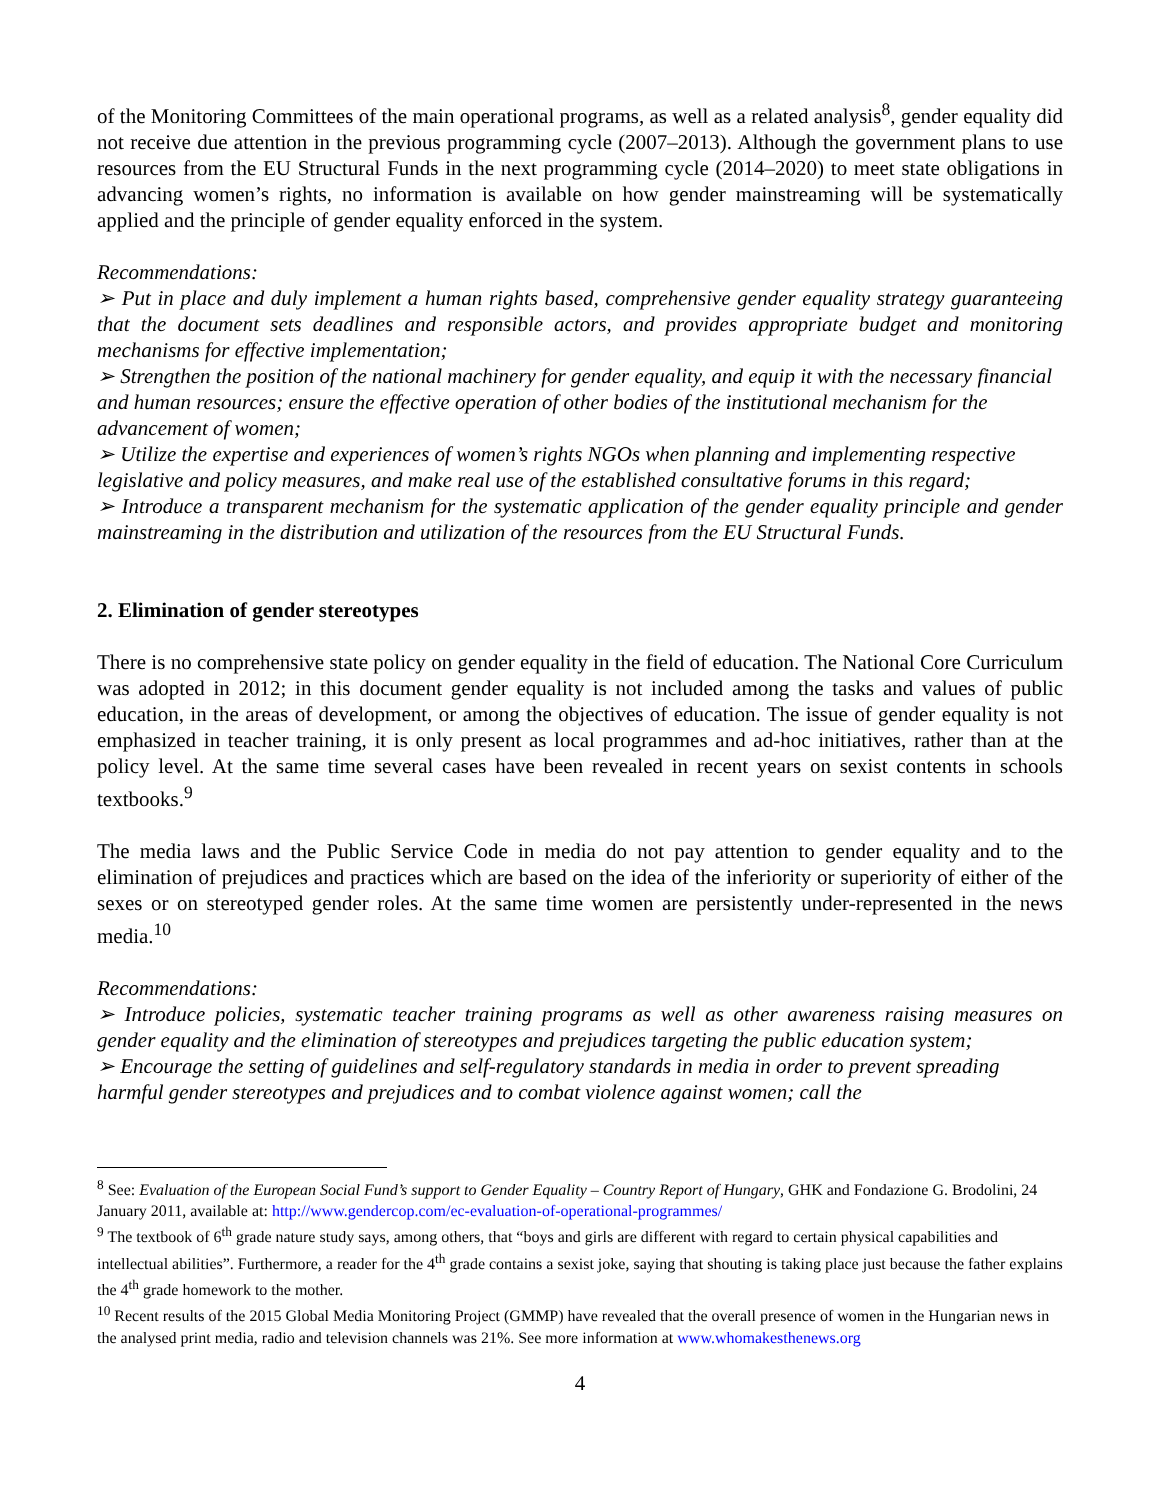of the Monitoring Committees of the main operational programs, as well as a related analysis<sup>8</sup>, gender equality did not receive due attention in the previous programming cycle (2007–2013). Although the government plans to use resources from the EU Structural Funds in the next programming cycle (2014–2020) to meet state obligations in advancing women’s rights, no information is available on how gender mainstreaming will be systematically applied and the principle of gender equality enforced in the system.
Recommendations:
➢ Put in place and duly implement a human rights based, comprehensive gender equality strategy guaranteeing that the document sets deadlines and responsible actors, and provides appropriate budget and monitoring mechanisms for effective implementation;
➢ Strengthen the position of the national machinery for gender equality, and equip it with the necessary financial and human resources; ensure the effective operation of other bodies of the institutional mechanism for the advancement of women;
➢ Utilize the expertise and experiences of women’s rights NGOs when planning and implementing respective legislative and policy measures, and make real use of the established consultative forums in this regard;
➢ Introduce a transparent mechanism for the systematic application of the gender equality principle and gender mainstreaming in the distribution and utilization of the resources from the EU Structural Funds.
2. Elimination of gender stereotypes
There is no comprehensive state policy on gender equality in the field of education. The National Core Curriculum was adopted in 2012; in this document gender equality is not included among the tasks and values of public education, in the areas of development, or among the objectives of education. The issue of gender equality is not emphasized in teacher training, it is only present as local programmes and ad-hoc initiatives, rather than at the policy level. At the same time several cases have been revealed in recent years on sexist contents in schools textbooks.<sup>9</sup>
The media laws and the Public Service Code in media do not pay attention to gender equality and to the elimination of prejudices and practices which are based on the idea of the inferiority or superiority of either of the sexes or on stereotyped gender roles. At the same time women are persistently under-represented in the news media.<sup>10</sup>
Recommendations:
➢ Introduce policies, systematic teacher training programs as well as other awareness raising measures on gender equality and the elimination of stereotypes and prejudices targeting the public education system;
➢ Encourage the setting of guidelines and self-regulatory standards in media in order to prevent spreading harmful gender stereotypes and prejudices and to combat violence against women; call the
<sup>8</sup> See: Evaluation of the European Social Fund’s support to Gender Equality – Country Report of Hungary, GHK and Fondazione G. Brodolini, 24 January 2011, available at: http://www.gendercop.com/ec-evaluation-of-operational-programmes/
<sup>9</sup> The textbook of 6<sup>th</sup> grade nature study says, among others, that “boys and girls are different with regard to certain physical capabilities and intellectual abilities”. Furthermore, a reader for the 4<sup>th</sup> grade contains a sexist joke, saying that shouting is taking place just because the father explains the 4<sup>th</sup> grade homework to the mother.
<sup>10</sup> Recent results of the 2015 Global Media Monitoring Project (GMMP) have revealed that the overall presence of women in the Hungarian news in the analysed print media, radio and television channels was 21%. See more information at www.whomakesthenews.org
4